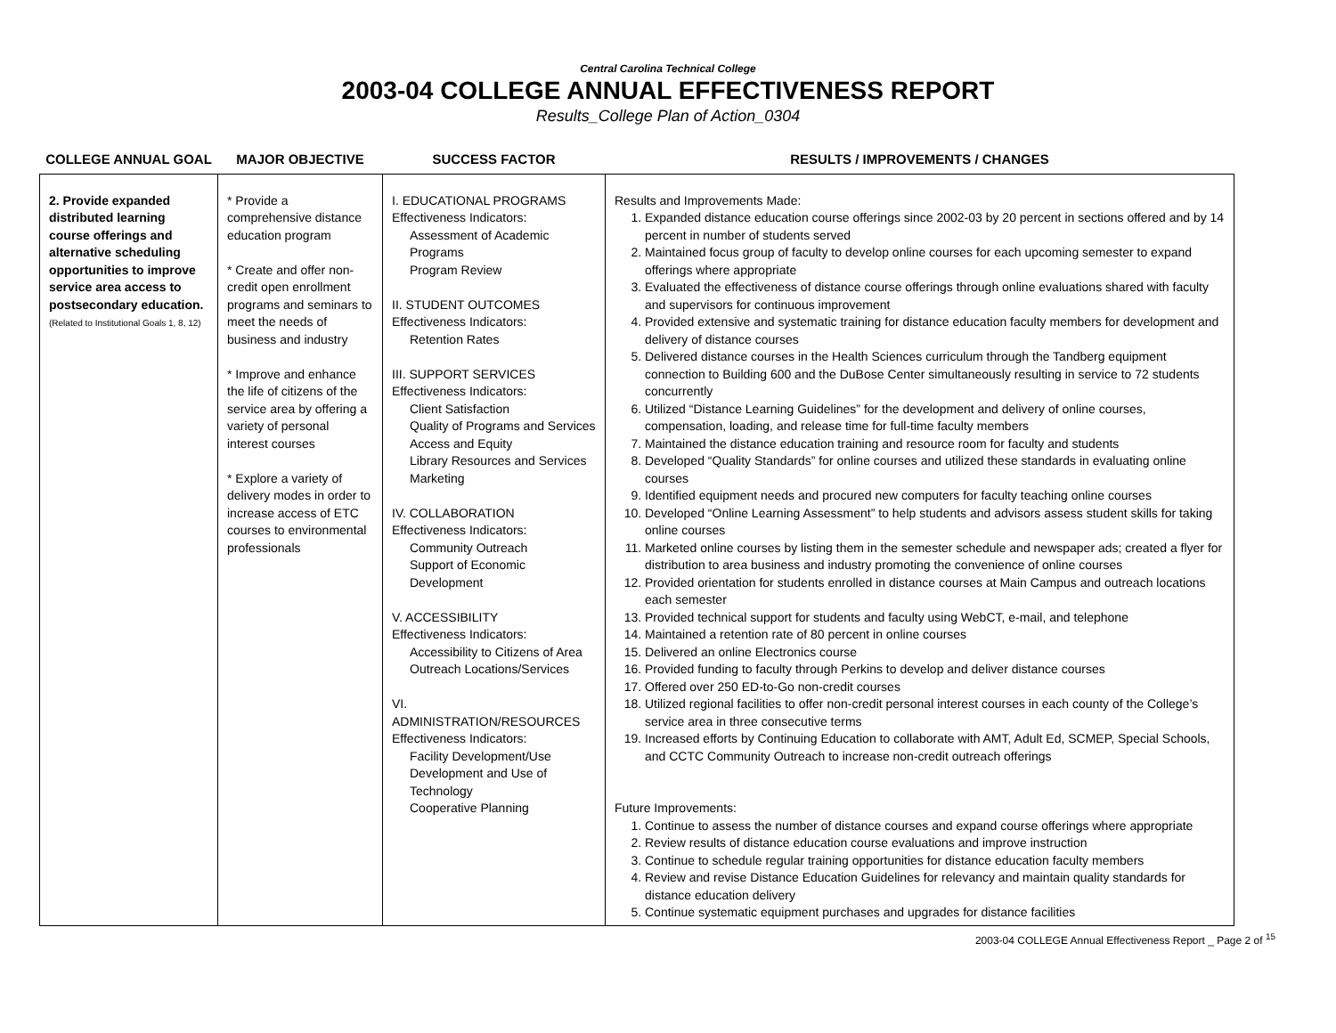Central Carolina Technical College
2003-04 COLLEGE ANNUAL EFFECTIVENESS REPORT
Results_College Plan of Action_0304
| COLLEGE ANNUAL GOAL | MAJOR OBJECTIVE | SUCCESS FACTOR | RESULTS / IMPROVEMENTS / CHANGES |
| --- | --- | --- | --- |
| 2. Provide expanded distributed learning course offerings and alternative scheduling opportunities to improve service area access to postsecondary education. (Related to Institutional Goals 1, 8, 12) | * Provide a comprehensive distance education program * Create and offer non-credit open enrollment programs and seminars to meet the needs of business and industry * Improve and enhance the life of citizens of the service area by offering a variety of personal interest courses * Explore a variety of delivery modes in order to increase access of ETC courses to environmental professionals | I. EDUCATIONAL PROGRAMS Effectiveness Indicators: Assessment of Academic Programs Program Review II. STUDENT OUTCOMES Effectiveness Indicators: Retention Rates III. SUPPORT SERVICES Effectiveness Indicators: Client Satisfaction Quality of Programs and Services Access and Equity Library Resources and Services Marketing IV. COLLABORATION Effectiveness Indicators: Community Outreach Support of Economic Development V. ACCESSIBILITY Effectiveness Indicators: Accessibility to Citizens of Area Outreach Locations/Services VI. ADMINISTRATION/RESOURCES Effectiveness Indicators: Facility Development/Use Development and Use of Technology Cooperative Planning | Results and Improvements Made: 1. Expanded distance education course offerings since 2002-03 by 20 percent in sections offered and by 14 percent in number of students served 2. Maintained focus group of faculty to develop online courses for each upcoming semester to expand offerings where appropriate 3. Evaluated the effectiveness of distance course offerings through online evaluations shared with faculty and supervisors for continuous improvement 4. Provided extensive and systematic training for distance education faculty members for development and delivery of distance courses 5. Delivered distance courses in the Health Sciences curriculum through the Tandberg equipment connection to Building 600 and the DuBose Center simultaneously resulting in service to 72 students concurrently 6. Utilized “Distance Learning Guidelines” for the development and delivery of online courses, compensation, loading, and release time for full-time faculty members 7. Maintained the distance education training and resource room for faculty and students 8. Developed “Quality Standards” for online courses and utilized these standards in evaluating online courses 9. Identified equipment needs and procured new computers for faculty teaching online courses 10. Developed “Online Learning Assessment” to help students and advisors assess student skills for taking online courses 11. Marketed online courses by listing them in the semester schedule and newspaper ads; created a flyer for distribution to area business and industry promoting the convenience of online courses 12. Provided orientation for students enrolled in distance courses at Main Campus and outreach locations each semester 13. Provided technical support for students and faculty using WebCT, e-mail, and telephone 14. Maintained a retention rate of 80 percent in online courses 15. Delivered an online Electronics course 16. Provided funding to faculty through Perkins to develop and deliver distance courses 17. Offered over 250 ED-to-Go non-credit courses 18. Utilized regional facilities to offer non-credit personal interest courses in each county of the College’s service area in three consecutive terms 19. Increased efforts by Continuing Education to collaborate with AMT, Adult Ed, SCMEP, Special Schools, and CCTC Community Outreach to increase non-credit outreach offerings Future Improvements: 1. Continue to assess the number of distance courses and expand course offerings where appropriate 2. Review results of distance education course evaluations and improve instruction 3. Continue to schedule regular training opportunities for distance education faculty members 4. Review and revise Distance Education Guidelines for relevancy and maintain quality standards for distance education delivery 5. Continue systematic equipment purchases and upgrades for distance facilities |
2003-04 COLLEGE Annual Effectiveness Report _ Page 2 of <sup>15</sup>